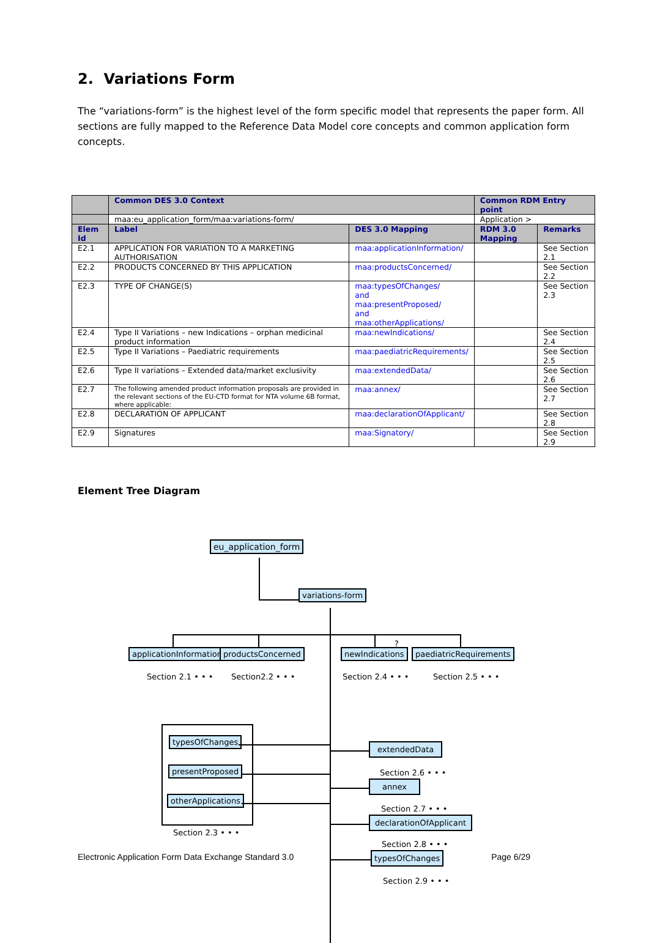2. Variations Form
The “variations-form” is the highest level of the form specific model that represents the paper form. All sections are fully mapped to the Reference Data Model core concepts and common application form concepts.
| | Common DES 3.0 Context | | Common RDM Entry point | |
| --- | --- | --- | --- | --- |
| | maa:eu_application_form/maa:variations-form/ | | Application > | |
| Elem Id | Label | DES 3.0 Mapping | RDM 3.0 Mapping | Remarks |
| E2.1 | APPLICATION FOR VARIATION TO A MARKETING AUTHORISATION | maa:applicationInformation/ | | See Section 2.1 |
| E2.2 | PRODUCTS CONCERNED BY THIS APPLICATION | maa:productsConcerned/ | | See Section 2.2 |
| E2.3 | TYPE OF CHANGE(S) | maa:typesOfChanges/ and maa:presentProposed/ and maa:otherApplications/ | | See Section 2.3 |
| E2.4 | Type II Variations – new Indications – orphan medicinal product information | maa:newIndications/ | | See Section 2.4 |
| E2.5 | Type II Variations – Paediatric requirements | maa:paediatricRequirements/ | | See Section 2.5 |
| E2.6 | Type II variations – Extended data/market exclusivity | maa:extendedData/ | | See Section 2.6 |
| E2.7 | The following amended product information proposals are provided in the relevant sections of the EU-CTD format for NTA volume 6B format, where applicable: | maa:annex/ | | See Section 2.7 |
| E2.8 | DECLARATION OF APPLICANT | maa:declarationOfApplicant/ | | See Section 2.8 |
| E2.9 | Signatures | maa:Signatory/ | | See Section 2.9 |
Element Tree Diagram
eu_application_form
variations-form
applicationInformation productsConcerned newIndications
?
paediatricRequirements
Section 2.1 • • • Section2.2 • • • Section 2.4 • • • Section 2.5 • • •
typesOfChanges
presentProposed
otherApplications
Section 2.3 • • •
extendedData
Section 2.6 • • •
annex
Section 2.7 • • •
declarationOfApplicant
Section 2.8 • • •
typesOfChanges
Section 2.9 • • •
Electronic Application Form Data Exchange Standard 3.0 Page 6/29